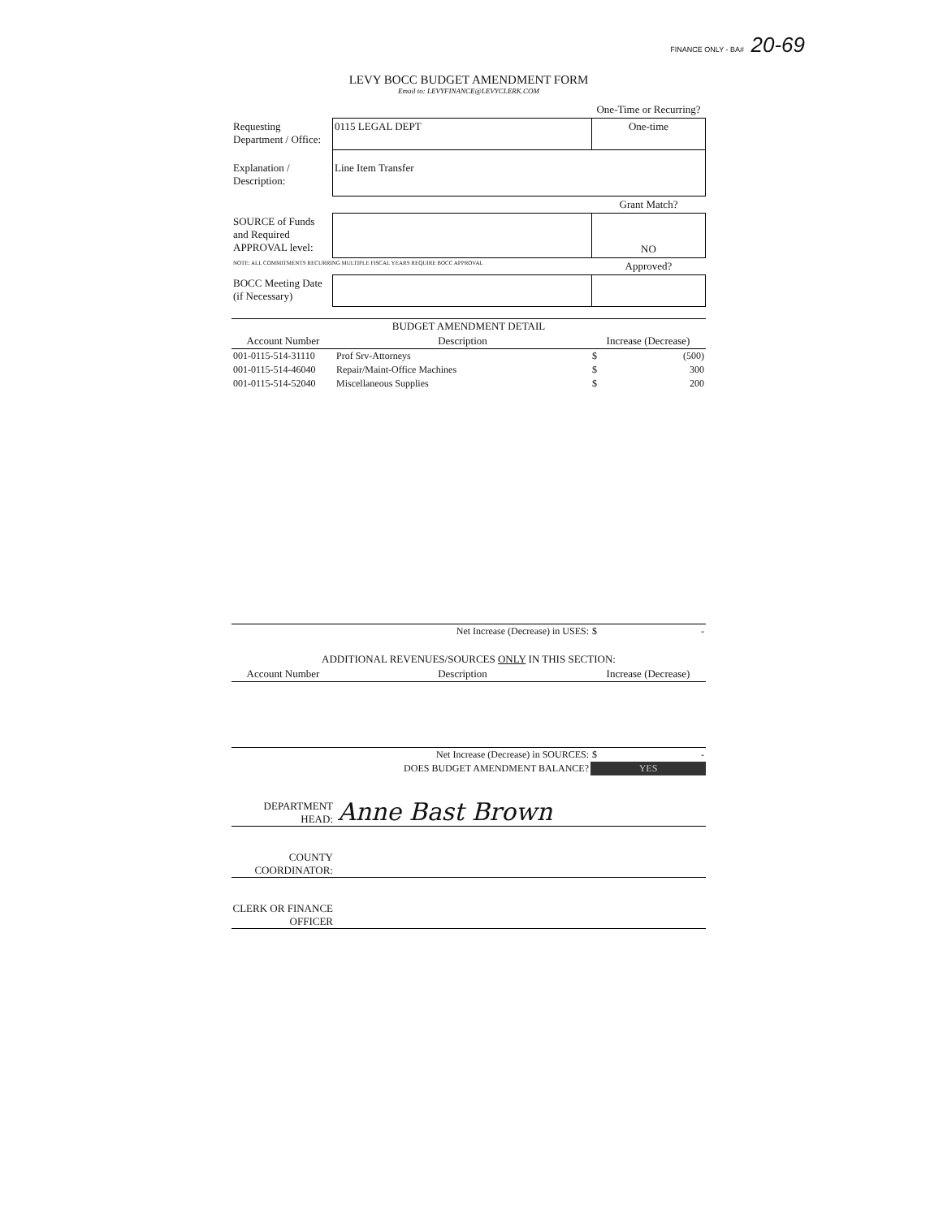FINANCE ONLY - BA# 20-69
LEVY BOCC BUDGET AMENDMENT FORM
Email to: LEVYFINANCE@LEVYCLERK.COM
| | | One-Time or Recurring? |
| Requesting Department / Office: | 0115 LEGAL DEPT | One-time |
| Explanation / Description: | Line Item Transfer | |
| | | Grant Match? |
| SOURCE of Funds and Required APPROVAL level: | | NO |
| NOTE: ALL COMMITMENTS RECURRING MULTIPLE FISCAL YEARS REQUIRE BOCC APPROVAL | | Approved? |
| BOCC Meeting Date (if Necessary) | | |
| BUDGET AMENDMENT DETAIL | | |
| --- | --- | --- |
| Account Number | Description | Increase (Decrease) |
| 001-0115-514-31110 | Prof Srv-Attorneys | $ (500) |
| 001-0115-514-46040 | Repair/Maint-Office Machines | $ 300 |
| 001-0115-514-52040 | Miscellaneous Supplies | $ 200 |
| | Net Increase (Decrease) in USES: | $ - |
| ADDITIONAL REVENUES/SOURCES ONLY IN THIS SECTION: | | |
| Account Number | Description | Increase (Decrease) |
| | Net Increase (Decrease) in SOURCES: | $ - |
| | DOES BUDGET AMENDMENT BALANCE? | YES |
DEPARTMENT HEAD:
Anne Bast Brown
COUNTY COORDINATOR:
CLERK OR FINANCE OFFICER